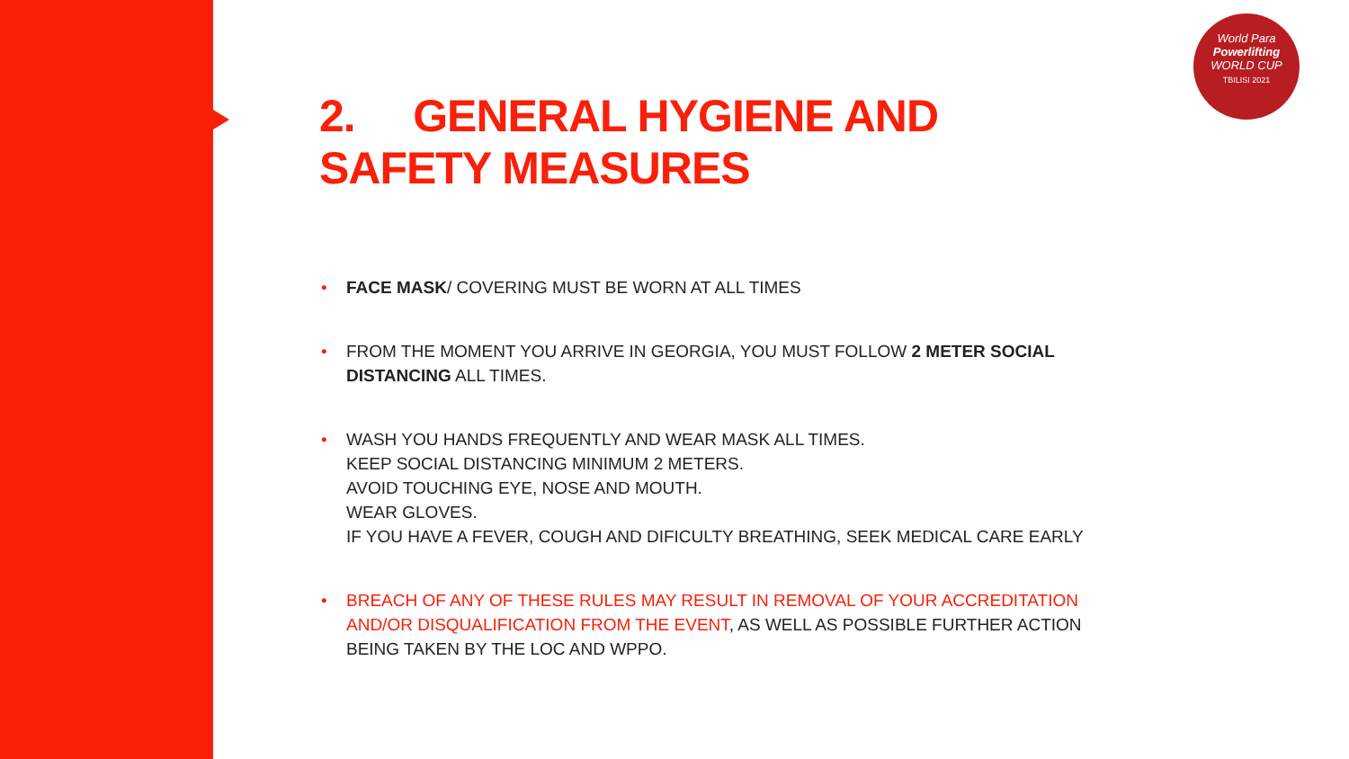World Para
Powerlifting
WORLD CUP
TBILISI 2021
2. GENERAL HYGIENE AND
SAFETY MEASURES
• FACE MASK/ COVERING MUST BE WORN AT ALL TIMES
• FROM THE MOMENT YOU ARRIVE IN GEORGIA, YOU MUST FOLLOW 2 METER SOCIAL DISTANCING ALL TIMES.
• WASH YOU HANDS FREQUENTLY AND WEAR MASK ALL TIMES.
KEEP SOCIAL DISTANCING MINIMUM 2 METERS.
AVOID TOUCHING EYE, NOSE AND MOUTH.
WEAR GLOVES.
IF YOU HAVE A FEVER, COUGH AND DIFICULTY BREATHING, SEEK MEDICAL CARE EARLY
• BREACH OF ANY OF THESE RULES MAY RESULT IN REMOVAL OF YOUR ACCREDITATION AND/OR DISQUALIFICATION FROM THE EVENT, AS WELL AS POSSIBLE FURTHER ACTION BEING TAKEN BY THE LOC AND WPPO.